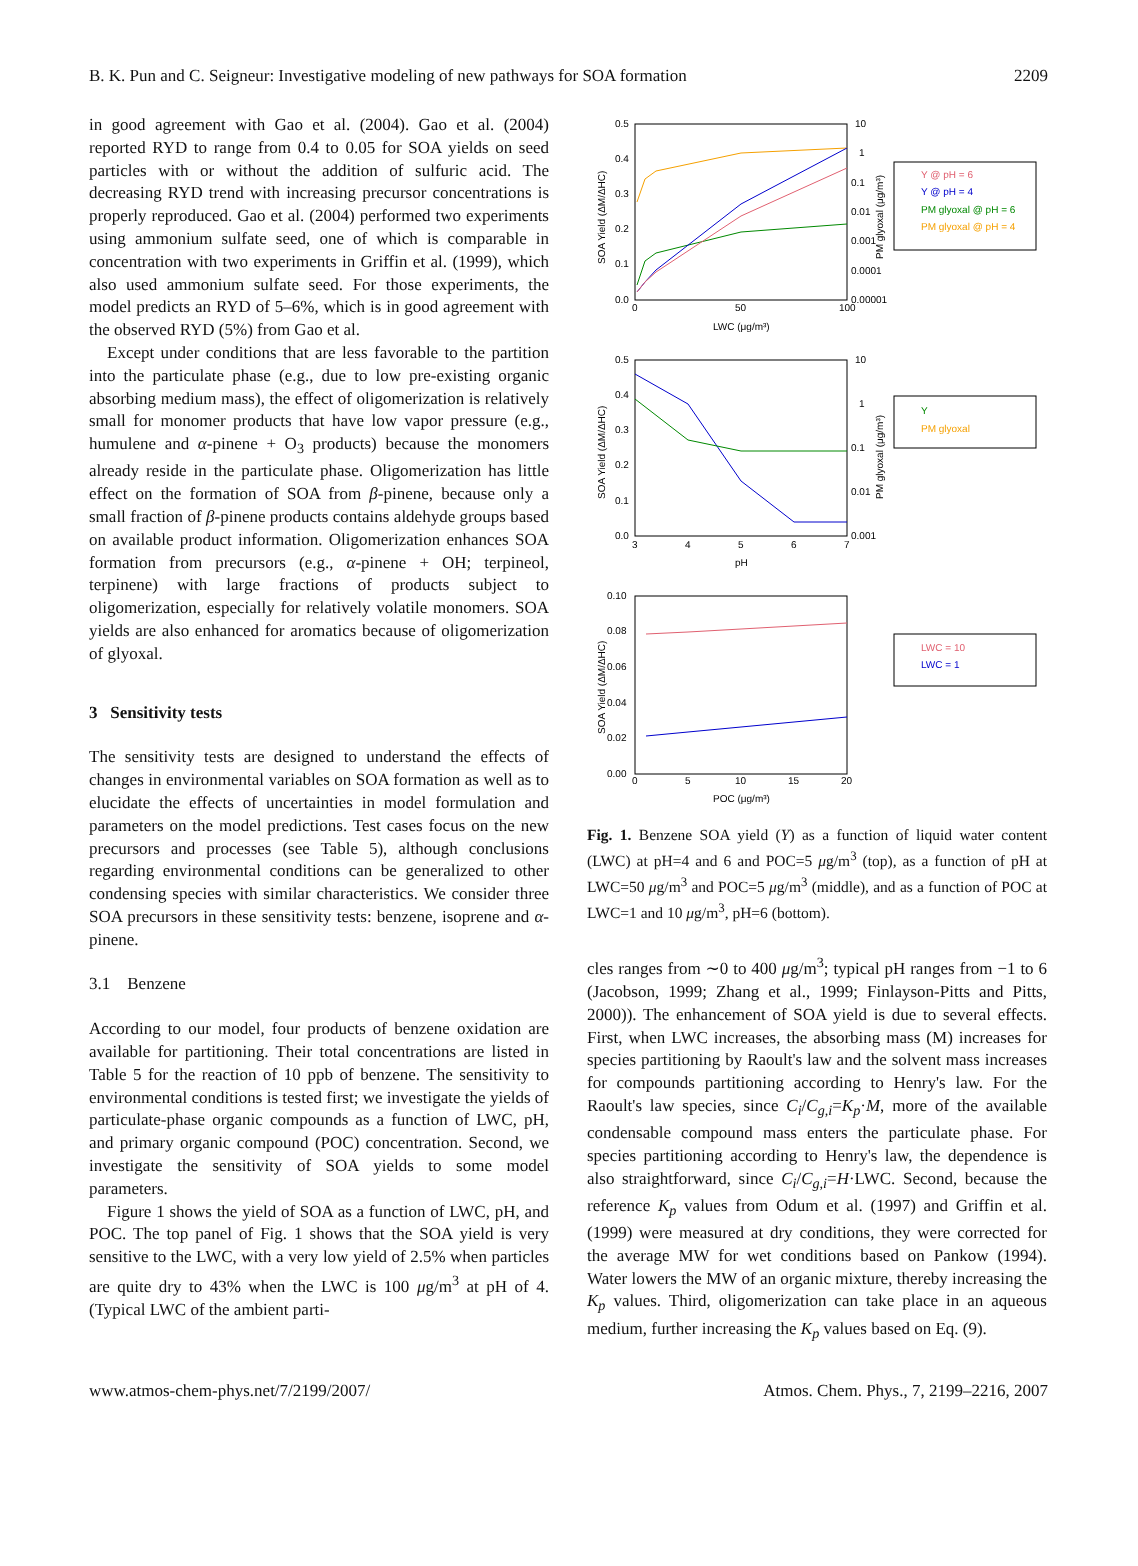B. K. Pun and C. Seigneur: Investigative modeling of new pathways for SOA formation 2209
in good agreement with Gao et al. (2004). Gao et al. (2004) reported RYD to range from 0.4 to 0.05 for SOA yields on seed particles with or without the addition of sulfuric acid. The decreasing RYD trend with increasing precursor concentrations is properly reproduced. Gao et al. (2004) performed two experiments using ammonium sulfate seed, one of which is comparable in concentration with two experiments in Griffin et al. (1999), which also used ammonium sulfate seed. For those experiments, the model predicts an RYD of 5–6%, which is in good agreement with the observed RYD (5%) from Gao et al.
Except under conditions that are less favorable to the partition into the particulate phase (e.g., due to low pre-existing organic absorbing medium mass), the effect of oligomerization is relatively small for monomer products that have low vapor pressure (e.g., humulene and α-pinene + O<sub>3</sub> products) because the monomers already reside in the particulate phase. Oligomerization has little effect on the formation of SOA from β-pinene, because only a small fraction of β-pinene products contains aldehyde groups based on available product information. Oligomerization enhances SOA formation from precursors (e.g., α-pinene + OH; terpineol, terpinene) with large fractions of products subject to oligomerization, especially for relatively volatile monomers. SOA yields are also enhanced for aromatics because of oligomerization of glyoxal.
3 Sensitivity tests
The sensitivity tests are designed to understand the effects of changes in environmental variables on SOA formation as well as to elucidate the effects of uncertainties in model formulation and parameters on the model predictions. Test cases focus on the new precursors and processes (see Table 5), although conclusions regarding environmental conditions can be generalized to other condensing species with similar characteristics. We consider three SOA precursors in these sensitivity tests: benzene, isoprene and α-pinene.
3.1 Benzene
According to our model, four products of benzene oxidation are available for partitioning. Their total concentrations are listed in Table 5 for the reaction of 10 ppb of benzene. The sensitivity to environmental conditions is tested first; we investigate the yields of particulate-phase organic compounds as a function of LWC, pH, and primary organic compound (POC) concentration. Second, we investigate the sensitivity of SOA yields to some model parameters.
Figure 1 shows the yield of SOA as a function of LWC, pH, and POC. The top panel of Fig. 1 shows that the SOA yield is very sensitive to the LWC, with a very low yield of 2.5% when particles are quite dry to 43% when the LWC is 100 μg/m<sup>3</sup> at pH of 4. (Typical LWC of the ambient parti-
0.5
0.4
0.3
0.2
0.1
0.0
10
1
0.1
0.01
0.001
0.0001
0.00001
0
50
100
LWC (μg/m³)
SOA Yield (ΔM/ΔHC)
PM glyoxal (μg/m³)
Y @ pH = 6
Y @ pH = 4
PM glyoxal @ pH = 6
PM glyoxal @ pH = 4
0.5
0.4
0.3
0.2
0.1
0.0
10
1
0.1
0.01
0.001
3
4
5
6
7
pH
SOA Yield (ΔM/ΔHC)
PM glyoxal (μg/m³)
Y
PM glyoxal
0.10
0.08
0.06
0.04
0.02
0.00
0
5
10
15
20
POC (μg/m³)
SOA Yield (ΔM/ΔHC)
LWC = 10
LWC = 1
Fig. 1. Benzene SOA yield (Y) as a function of liquid water content (LWC) at pH=4 and 6 and POC=5 μg/m<sup>3</sup> (top), as a function of pH at LWC=50 μg/m<sup>3</sup> and POC=5 μg/m<sup>3</sup> (middle), and as a function of POC at LWC=1 and 10 μg/m<sup>3</sup>, pH=6 (bottom).
cles ranges from ∼0 to 400 μg/m<sup>3</sup>; typical pH ranges from −1 to 6 (Jacobson, 1999; Zhang et al., 1999; Finlayson-Pitts and Pitts, 2000)). The enhancement of SOA yield is due to several effects. First, when LWC increases, the absorbing mass (M) increases for species partitioning by Raoult's law and the solvent mass increases for compounds partitioning according to Henry's law. For the Raoult's law species, since C<sub>i</sub>/C<sub>g,i</sub>=K<sub>p</sub>·M, more of the available condensable compound mass enters the particulate phase. For species partitioning according to Henry's law, the dependence is also straightforward, since C<sub>i</sub>/C<sub>g,i</sub>=H·LWC. Second, because the reference K<sub>p</sub> values from Odum et al. (1997) and Griffin et al. (1999) were measured at dry conditions, they were corrected for the average MW for wet conditions based on Pankow (1994). Water lowers the MW of an organic mixture, thereby increasing the K<sub>p</sub> values. Third, oligomerization can take place in an aqueous medium, further increasing the K<sub>p</sub> values based on Eq. (9).
www.atmos-chem-phys.net/7/2199/2007/ Atmos. Chem. Phys., 7, 2199–2216, 2007